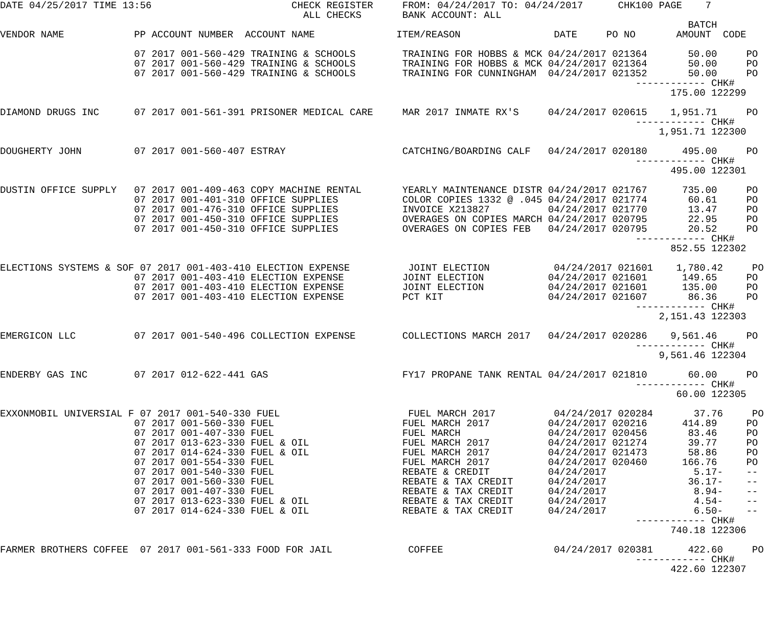DATE 04/25/2017 TIME 13:56                        CHECK REGISTER     FROM: 04/24/2017 TO: 04/24/2017      CHK100 PAGE    7
                                                    ALL CHECKS       BANK ACCOUNT: ALL
                                                                                                                      BATCH
VENDOR NAME            PP ACCOUNT NUMBER  ACCOUNT NAME              ITEM/REASON                DATE     PO NO       AMOUNT  CODE

                       07 2017 001-560-429 TRAINING & SCHOOLS        TRAINING FOR HOBBS & MCK 04/24/2017 021364       50.00     PO
                       07 2017 001-560-429 TRAINING & SCHOOLS        TRAINING FOR HOBBS & MCK 04/24/2017 021364       50.00     PO
                       07 2017 001-560-429 TRAINING & SCHOOLS        TRAINING FOR CUNNINGHAM  04/24/2017 021352       50.00     PO
                                                                                                             ------------ CHK#
                                                                                                                   175.00 122299

DIAMOND DRUGS INC      07 2017 001-561-391 PRISONER MEDICAL CARE     MAR 2017 INMATE RX'S     04/24/2017 020615    1,951.71     PO
                                                                                                             ------------ CHK#
                                                                                                                 1,951.71 122300

DOUGHERTY JOHN         07 2017 001-560-407 ESTRAY                    CATCHING/BOARDING CALF   04/24/2017 020180      495.00     PO
                                                                                                             ------------ CHK#
                                                                                                                   495.00 122301

DUSTIN OFFICE SUPPLY   07 2017 001-409-463 COPY MACHINE RENTAL       YEARLY MAINTENANCE DISTR 04/24/2017 021767      735.00     PO
                       07 2017 001-401-310 OFFICE SUPPLIES           COLOR COPIES 1332 @ .045 04/24/2017 021774       60.61     PO
                       07 2017 001-476-310 OFFICE SUPPLIES           INVOICE X213827          04/24/2017 021770       13.47     PO
                       07 2017 001-450-310 OFFICE SUPPLIES           OVERAGES ON COPIES MARCH 04/24/2017 020795       22.95     PO
                       07 2017 001-450-310 OFFICE SUPPLIES           OVERAGES ON COPIES FEB   04/24/2017 020795       20.52     PO
                                                                                                             ------------ CHK#
                                                                                                                   852.55 122302

ELECTIONS SYSTEMS & SOF 07 2017 001-403-410 ELECTION EXPENSE          JOINT ELECTION           04/24/2017 021601    1,780.42     PO
                       07 2017 001-403-410 ELECTION EXPENSE          JOINT ELECTION           04/24/2017 021601      149.65     PO
                       07 2017 001-403-410 ELECTION EXPENSE          JOINT ELECTION           04/24/2017 021601      135.00     PO
                       07 2017 001-403-410 ELECTION EXPENSE          PCT KIT                  04/24/2017 021607       86.36     PO
                                                                                                             ------------ CHK#
                                                                                                                 2,151.43 122303

EMERGICON LLC          07 2017 001-540-496 COLLECTION EXPENSE        COLLECTIONS MARCH 2017   04/24/2017 020286    9,561.46     PO
                                                                                                             ------------ CHK#
                                                                                                                 9,561.46 122304

ENDERBY GAS INC        07 2017 012-622-441 GAS                       FY17 PROPANE TANK RENTAL 04/24/2017 021810       60.00     PO
                                                                                                             ------------ CHK#
                                                                                                                    60.00 122305

EXXONMOBIL UNIVERSIAL F 07 2017 001-540-330 FUEL                      FUEL MARCH 2017          04/24/2017 020284       37.76     PO
                       07 2017 001-560-330 FUEL                      FUEL MARCH 2017          04/24/2017 020216      414.89     PO
                       07 2017 001-407-330 FUEL                      FUEL MARCH               04/24/2017 020456       83.46     PO
                       07 2017 013-623-330 FUEL & OIL                FUEL MARCH 2017          04/24/2017 021274       39.77     PO
                       07 2017 014-624-330 FUEL & OIL                FUEL MARCH 2017          04/24/2017 021473       58.86     PO
                       07 2017 001-554-330 FUEL                      FUEL MARCH 2017          04/24/2017 020460      166.76     PO
                       07 2017 001-540-330 FUEL                      REBATE & CREDIT          04/24/2017               5.17-    --
                       07 2017 001-560-330 FUEL                      REBATE & TAX CREDIT      04/24/2017              36.17-    --
                       07 2017 001-407-330 FUEL                      REBATE & TAX CREDIT      04/24/2017               8.94-    --
                       07 2017 013-623-330 FUEL & OIL                REBATE & TAX CREDIT      04/24/2017               4.54-    --
                       07 2017 014-624-330 FUEL & OIL                REBATE & TAX CREDIT      04/24/2017               6.50-    --
                                                                                                             ------------ CHK#
                                                                                                                   740.18 122306

FARMER BROTHERS COFFEE  07 2017 001-561-333 FOOD FOR JAIL             COFFEE                   04/24/2017 020381      422.60     PO
                                                                                                             ------------ CHK#
                                                                                                                   422.60 122307